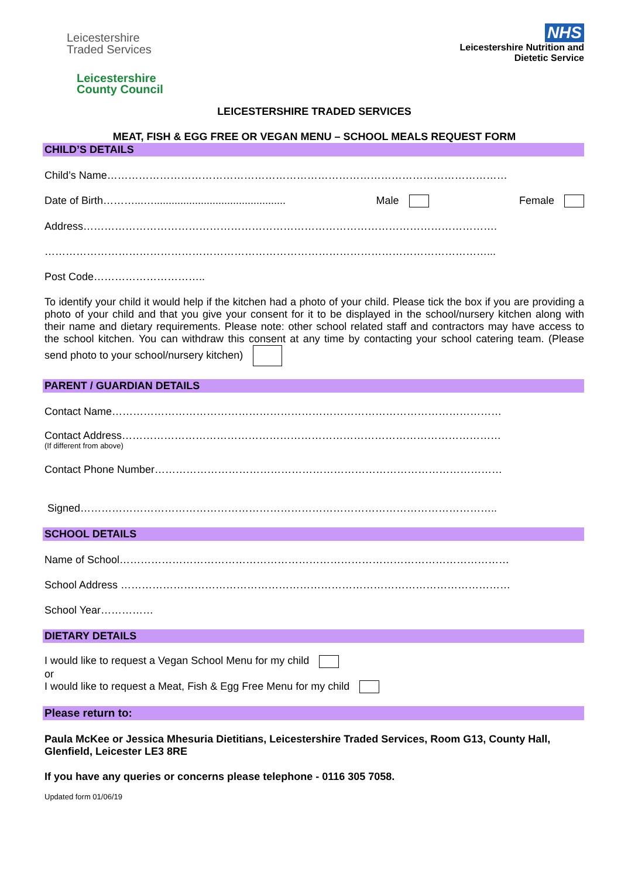Leicestershire
Traded Services
Leicestershire
County Council
NHS
Leicestershire Nutrition and
Dietetic Service
LEICESTERSHIRE TRADED SERVICES
MEAT, FISH & EGG FREE OR VEGAN MENU – SCHOOL MEALS REQUEST FORM
CHILD’S DETAILS
Child’s Name……………………………………………………………………………………………………
Date of Birth………...…............................................. Male Female
Address……………………………………………………………………………………………………….
………………………………………………………………………………………………………………...
Post Code…………………………..
To identify your child it would help if the kitchen had a photo of your child. Please tick the box if you are providing a photo of your child and that you give your consent for it to be displayed in the school/nursery kitchen along with their name and dietary requirements. Please note: other school related staff and contractors may have access to the school kitchen. You can withdraw this consent at any time by contacting your school catering team. (Please send photo to your school/nursery kitchen)
PARENT / GUARDIAN DETAILS
Contact Name…………………………………………………………………………………………………
Contact Address………………………………………………………………………………………………
(If different from above)
Contact Phone Number………………………………………………………………………………………
Signed………………………………………………………………………………………………………..
SCHOOL DETAILS
Name of School…………………………………………………………………………………………………
School Address …………………………………………………………………………………………………
School Year……………
DIETARY DETAILS
I would like to request a Vegan School Menu for my child
or
I would like to request a Meat, Fish & Egg Free Menu for my child
Please return to:
Paula McKee or Jessica Mhesuria Dietitians, Leicestershire Traded Services, Room G13, County Hall, Glenfield, Leicester LE3 8RE
If you have any queries or concerns please telephone - 0116 305 7058.
Updated form 01/06/19